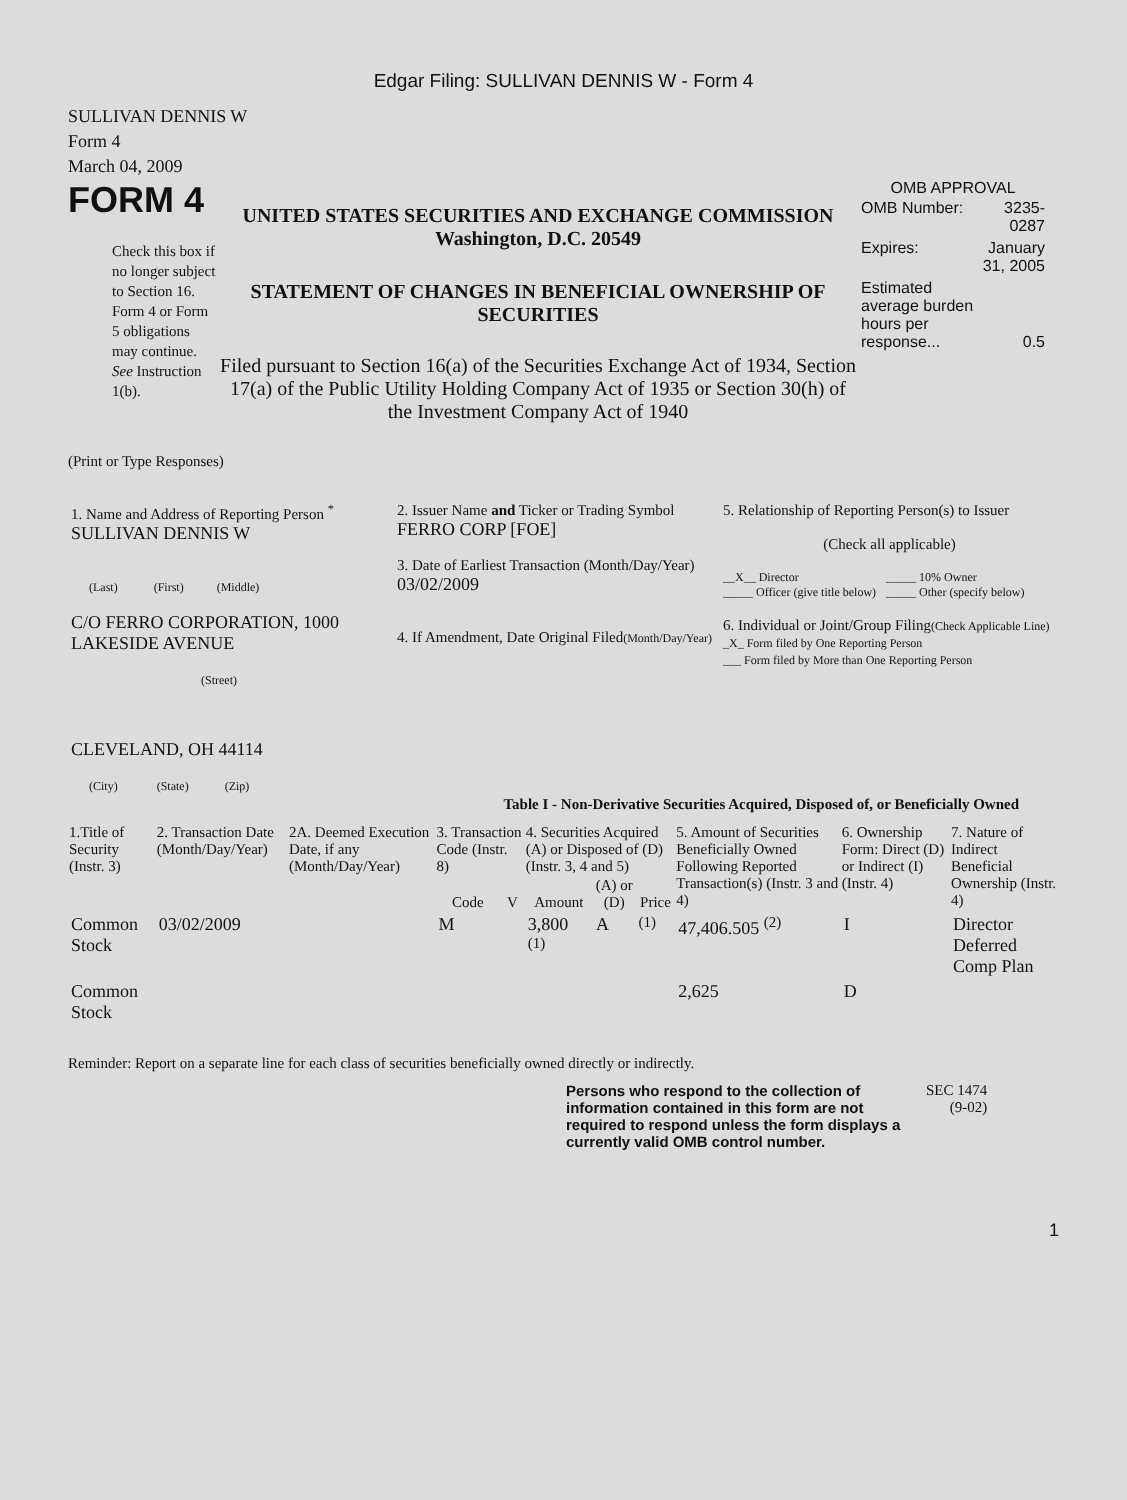Edgar Filing: SULLIVAN DENNIS W - Form 4
SULLIVAN DENNIS W
Form 4
March 04, 2009
FORM 4
Check this box if no longer subject to Section 16. Form 4 or Form 5 obligations may continue. See Instruction 1(b).
UNITED STATES SECURITIES AND EXCHANGE COMMISSION
Washington, D.C. 20549
STATEMENT OF CHANGES IN BENEFICIAL OWNERSHIP OF SECURITIES
Filed pursuant to Section 16(a) of the Securities Exchange Act of 1934, Section 17(a) of the Public Utility Holding Company Act of 1935 or Section 30(h) of the Investment Company Act of 1940
OMB APPROVAL
| OMB Number: | 3235-0287 |
| Expires: | January 31, 2005 |
| Estimated average burden hours per response... | 0.5 |
(Print or Type Responses)
| 1. Name and Address of Reporting Person <sup>*</sup> SULLIVAN DENNIS W (Last) (First) (Middle) C/O FERRO CORPORATION, 1000 LAKESIDE AVENUE (Street) CLEVELAND, OH 44114 (City) (State) (Zip) | 2. Issuer Name and Ticker or Trading Symbol FERRO CORP [FOE] 3. Date of Earliest Transaction (Month/Day/Year) 03/02/2009 4. If Amendment, Date Original Filed (Month/Day/Year) | 5. Relationship of Reporting Person(s) to Issuer (Check all applicable) __X__ Director _____ Officer (give title below) _____ 10% Owner _____ Other (specify below) 6. Individual or Joint/Group Filing (Check Applicable Line) _X_ Form filed by One Reporting Person ___ Form filed by More than One Reporting Person |
Table I - Non-Derivative Securities Acquired, Disposed of, or Beneficially Owned
| 1.Title of Security (Instr. 3) | 2. Transaction Date (Month/Day/Year) | 2A. Deemed Execution Date, if any (Month/Day/Year) | 3. Transaction Code (Instr. 8) | | 4. Securities Acquired (A) or Disposed of (D) (Instr. 3, 4 and 5) | | | 5. Amount of Securities Beneficially Owned Following Reported Transaction(s) (Instr. 3 and 4) | 6. Ownership Form: Direct (D) or Indirect (I) (Instr. 4) | 7. Nature of Indirect Beneficial Ownership (Instr. 4) |
| --- | --- | --- | --- | --- | --- | --- | --- | --- | --- | --- |
| | | | Code | V | Amount | (A) or (D) | Price | | | |
| Common Stock | 03/02/2009 | | M | | 3,800 <sup>(1)</sup> | A | <sup>(1)</sup> | 47,406.505 <sup>(2)</sup> | I | Director Deferred Comp Plan |
| Common Stock | | | | | | | | 2,625 | D | |
Reminder: Report on a separate line for each class of securities beneficially owned directly or indirectly.
Persons who respond to the collection of information contained in this form are not required to respond unless the form displays a currently valid OMB control number.
SEC 1474
(9-02)
1